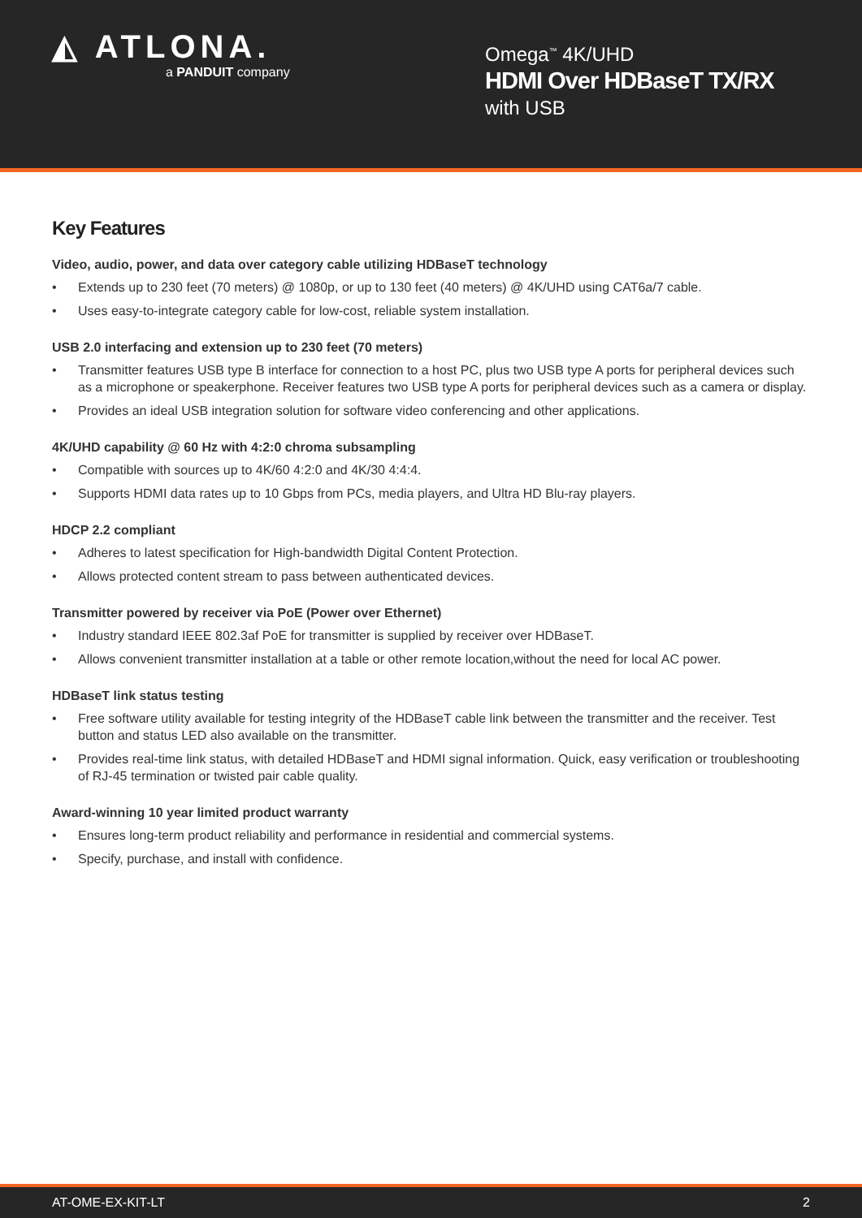◭ ATLONA.
a PANDUIT company
Omega<sup>™</sup> 4K/UHD
HDMI Over HDBaseT TX/RX
with USB
Key Features
Video, audio, power, and data over category cable utilizing HDBaseT technology
• Extends up to 230 feet (70 meters) @ 1080p, or up to 130 feet (40 meters) @ 4K/UHD using CAT6a/7 cable.
• Uses easy-to-integrate category cable for low-cost, reliable system installation.
USB 2.0 interfacing and extension up to 230 feet (70 meters)
• Transmitter features USB type B interface for connection to a host PC, plus two USB type A ports for peripheral devices such as a microphone or speakerphone. Receiver features two USB type A ports for peripheral devices such as a camera or display.
• Provides an ideal USB integration solution for software video conferencing and other applications.
4K/UHD capability @ 60 Hz with 4:2:0 chroma subsampling
• Compatible with sources up to 4K/60 4:2:0 and 4K/30 4:4:4.
• Supports HDMI data rates up to 10 Gbps from PCs, media players, and Ultra HD Blu-ray players.
HDCP 2.2 compliant
• Adheres to latest specification for High-bandwidth Digital Content Protection.
• Allows protected content stream to pass between authenticated devices.
Transmitter powered by receiver via PoE (Power over Ethernet)
• Industry standard IEEE 802.3af PoE for transmitter is supplied by receiver over HDBaseT.
• Allows convenient transmitter installation at a table or other remote location,without the need for local AC power.
HDBaseT link status testing
• Free software utility available for testing integrity of the HDBaseT cable link between the transmitter and the receiver. Test button and status LED also available on the transmitter.
• Provides real-time link status, with detailed HDBaseT and HDMI signal information. Quick, easy verification or troubleshooting of RJ-45 termination or twisted pair cable quality.
Award-winning 10 year limited product warranty
• Ensures long-term product reliability and performance in residential and commercial systems.
• Specify, purchase, and install with confidence.
AT-OME-EX-KIT-LT 2